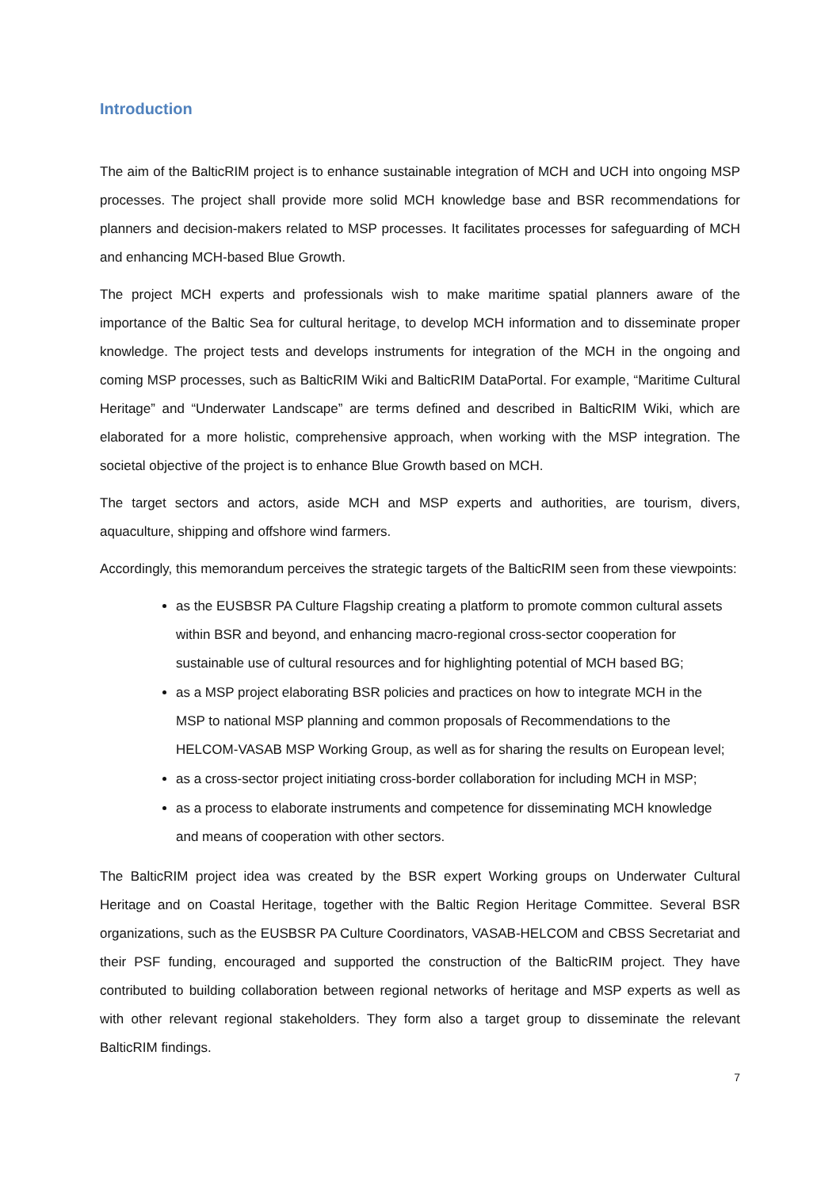Introduction
The aim of the BalticRIM project is to enhance sustainable integration of MCH and UCH into ongoing MSP processes. The project shall provide more solid MCH knowledge base and BSR recommendations for planners and decision-makers related to MSP processes. It facilitates processes for safeguarding of MCH and enhancing MCH-based Blue Growth.
The project MCH experts and professionals wish to make maritime spatial planners aware of the importance of the Baltic Sea for cultural heritage, to develop MCH information and to disseminate proper knowledge. The project tests and develops instruments for integration of the MCH in the ongoing and coming MSP processes, such as BalticRIM Wiki and BalticRIM DataPortal. For example, “Maritime Cultural Heritage” and “Underwater Landscape” are terms defined and described in BalticRIM Wiki, which are elaborated for a more holistic, comprehensive approach, when working with the MSP integration. The societal objective of the project is to enhance Blue Growth based on MCH.
The target sectors and actors, aside MCH and MSP experts and authorities, are tourism, divers, aquaculture, shipping and offshore wind farmers.
Accordingly, this memorandum perceives the strategic targets of the BalticRIM seen from these viewpoints:
as the EUSBSR PA Culture Flagship creating a platform to promote common cultural assets within BSR and beyond, and enhancing macro-regional cross-sector cooperation for sustainable use of cultural resources and for highlighting potential of MCH based BG;
as a MSP project elaborating BSR policies and practices on how to integrate MCH in the MSP to national MSP planning and common proposals of Recommendations to the HELCOM-VASAB MSP Working Group, as well as for sharing the results on European level;
as a cross-sector project initiating cross-border collaboration for including MCH in MSP;
as a process to elaborate instruments and competence for disseminating MCH knowledge and means of cooperation with other sectors.
The BalticRIM project idea was created by the BSR expert Working groups on Underwater Cultural Heritage and on Coastal Heritage, together with the Baltic Region Heritage Committee. Several BSR organizations, such as the EUSBSR PA Culture Coordinators, VASAB-HELCOM and CBSS Secretariat and their PSF funding, encouraged and supported the construction of the BalticRIM project. They have contributed to building collaboration between regional networks of heritage and MSP experts as well as with other relevant regional stakeholders. They form also a target group to disseminate the relevant BalticRIM findings.
7